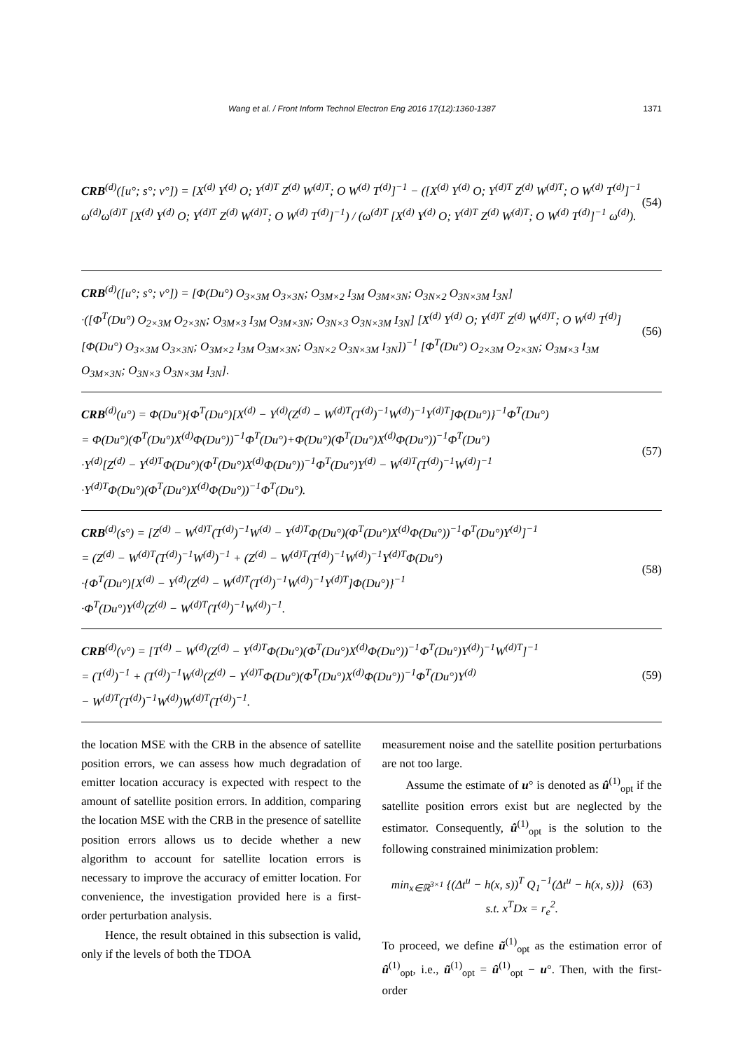Wang et al. / Front Inform Technol Electron Eng 2016 17(12):1360-1387 1371
CRB<sup>(d)</sup>([u°; s°; v°]) = [X<sup>(d)</sup> Y<sup>(d)</sup> O; Y<sup>(d)T</sup> Z<sup>(d)</sup> W<sup>(d)T</sup>; O W<sup>(d)</sup> T<sup>(d)</sup>]<sup>−1</sup> − ([X<sup>(d)</sup> Y<sup>(d)</sup> O; Y<sup>(d)T</sup> Z<sup>(d)</sup> W<sup>(d)T</sup>; O W<sup>(d)</sup> T<sup>(d)</sup>]<sup>−1</sup> ω<sup>(d)</sup>ω<sup>(d)T</sup> [X<sup>(d)</sup> Y<sup>(d)</sup> O; Y<sup>(d)T</sup> Z<sup>(d)</sup> W<sup>(d)T</sup>; O W<sup>(d)</sup> T<sup>(d)</sup>]<sup>−1</sup>) / (ω<sup>(d)T</sup> [X<sup>(d)</sup> Y<sup>(d)</sup> O; Y<sup>(d)T</sup> Z<sup>(d)</sup> W<sup>(d)T</sup>; O W<sup>(d)</sup> T<sup>(d)</sup>]<sup>−1</sup> ω<sup>(d)</sup>).
(54)
CRB<sup>(d)</sup>([u°; s°; v°]) = [Φ(Du°) O<sub>3×3M</sub> O<sub>3×3N</sub>; O<sub>3M×2</sub> I<sub>3M</sub> O<sub>3M×3N</sub>; O<sub>3N×2</sub> O<sub>3N×3M</sub> I<sub>3N</sub>]
·([Φ<sup>T</sup>(Du°) O<sub>2×3M</sub> O<sub>2×3N</sub>; O<sub>3M×3</sub> I<sub>3M</sub> O<sub>3M×3N</sub>; O<sub>3N×3</sub> O<sub>3N×3M</sub> I<sub>3N</sub>] [X<sup>(d)</sup> Y<sup>(d)</sup> O; Y<sup>(d)T</sup> Z<sup>(d)</sup> W<sup>(d)T</sup>; O W<sup>(d)</sup> T<sup>(d)</sup>] [Φ(Du°) O<sub>3×3M</sub> O<sub>3×3N</sub>; O<sub>3M×2</sub> I<sub>3M</sub> O<sub>3M×3N</sub>; O<sub>3N×2</sub> O<sub>3N×3M</sub> I<sub>3N</sub>])<sup>−1</sup> [Φ<sup>T</sup>(Du°) O<sub>2×3M</sub> O<sub>2×3N</sub>; O<sub>3M×3</sub> I<sub>3M</sub> O<sub>3M×3N</sub>; O<sub>3N×3</sub> O<sub>3N×3M</sub> I<sub>3N</sub>].
(56)
CRB<sup>(d)</sup>(u°) = Φ(Du°){Φ<sup>T</sup>(Du°)[X<sup>(d)</sup> − Y<sup>(d)</sup>(Z<sup>(d)</sup> − W<sup>(d)T</sup>(T<sup>(d)</sup>)<sup>−1</sup>W<sup>(d)</sup>)<sup>−1</sup>Y<sup>(d)T</sup>]Φ(Du°)}<sup>−1</sup>Φ<sup>T</sup>(Du°)
= Φ(Du°)(Φ<sup>T</sup>(Du°)X<sup>(d)</sup>Φ(Du°))<sup>−1</sup>Φ<sup>T</sup>(Du°)+Φ(Du°)(Φ<sup>T</sup>(Du°)X<sup>(d)</sup>Φ(Du°))<sup>−1</sup>Φ<sup>T</sup>(Du°)
·Y<sup>(d)</sup>[Z<sup>(d)</sup> − Y<sup>(d)T</sup>Φ(Du°)(Φ<sup>T</sup>(Du°)X<sup>(d)</sup>Φ(Du°))<sup>−1</sup>Φ<sup>T</sup>(Du°)Y<sup>(d)</sup> − W<sup>(d)T</sup>(T<sup>(d)</sup>)<sup>−1</sup>W<sup>(d)</sup>]<sup>−1</sup>
·Y<sup>(d)T</sup>Φ(Du°)(Φ<sup>T</sup>(Du°)X<sup>(d)</sup>Φ(Du°))<sup>−1</sup>Φ<sup>T</sup>(Du°).
(57)
CRB<sup>(d)</sup>(s°) = [Z<sup>(d)</sup> − W<sup>(d)T</sup>(T<sup>(d)</sup>)<sup>−1</sup>W<sup>(d)</sup> − Y<sup>(d)T</sup>Φ(Du°)(Φ<sup>T</sup>(Du°)X<sup>(d)</sup>Φ(Du°))<sup>−1</sup>Φ<sup>T</sup>(Du°)Y<sup>(d)</sup>]<sup>−1</sup>
= (Z<sup>(d)</sup> − W<sup>(d)T</sup>(T<sup>(d)</sup>)<sup>−1</sup>W<sup>(d)</sup>)<sup>−1</sup> + (Z<sup>(d)</sup> − W<sup>(d)T</sup>(T<sup>(d)</sup>)<sup>−1</sup>W<sup>(d)</sup>)<sup>−1</sup>Y<sup>(d)T</sup>Φ(Du°)
·{Φ<sup>T</sup>(Du°)[X<sup>(d)</sup> − Y<sup>(d)</sup>(Z<sup>(d)</sup> − W<sup>(d)T</sup>(T<sup>(d)</sup>)<sup>−1</sup>W<sup>(d)</sup>)<sup>−1</sup>Y<sup>(d)T</sup>]Φ(Du°)}<sup>−1</sup>
·Φ<sup>T</sup>(Du°)Y<sup>(d)</sup>(Z<sup>(d)</sup> − W<sup>(d)T</sup>(T<sup>(d)</sup>)<sup>−1</sup>W<sup>(d)</sup>)<sup>−1</sup>.
(58)
CRB<sup>(d)</sup>(v°) = [T<sup>(d)</sup> − W<sup>(d)</sup>(Z<sup>(d)</sup> − Y<sup>(d)T</sup>Φ(Du°)(Φ<sup>T</sup>(Du°)X<sup>(d)</sup>Φ(Du°))<sup>−1</sup>Φ<sup>T</sup>(Du°)Y<sup>(d)</sup>)<sup>−1</sup>W<sup>(d)T</sup>]<sup>−1</sup>
= (T<sup>(d)</sup>)<sup>−1</sup> + (T<sup>(d)</sup>)<sup>−1</sup>W<sup>(d)</sup>(Z<sup>(d)</sup> − Y<sup>(d)T</sup>Φ(Du°)(Φ<sup>T</sup>(Du°)X<sup>(d)</sup>Φ(Du°))<sup>−1</sup>Φ<sup>T</sup>(Du°)Y<sup>(d)</sup>
− W<sup>(d)T</sup>(T<sup>(d)</sup>)<sup>−1</sup>W<sup>(d)</sup>)W<sup>(d)T</sup>(T<sup>(d)</sup>)<sup>−1</sup>.
(59)
the location MSE with the CRB in the absence of satellite position errors, we can assess how much degradation of emitter location accuracy is expected with respect to the amount of satellite position errors. In addition, comparing the location MSE with the CRB in the presence of satellite position errors allows us to decide whether a new algorithm to account for satellite location errors is necessary to improve the accuracy of emitter location. For convenience, the investigation provided here is a first-order perturbation analysis.
Hence, the result obtained in this subsection is valid, only if the levels of both the TDOA
measurement noise and the satellite position perturbations are not too large.
Assume the estimate of u° is denoted as û<sup>(1)</sup><sub>opt</sub> if the satellite position errors exist but are neglected by the estimator. Consequently, û<sup>(1)</sup><sub>opt</sub> is the solution to the following constrained minimization problem:
min<sub>x∈ℝ<sup>3×1</sup></sub> {(Δt<sup>u</sup> − h(x, s))<sup>T</sup> Q<sub>1</sub><sup>−1</sup>(Δt<sup>u</sup> − h(x, s))} (63)
s.t. x<sup>T</sup>Dx = r<sub>e</sub><sup>2</sup>.
To proceed, we define ũ<sup>(1)</sup><sub>opt</sub> as the estimation error of û<sup>(1)</sup><sub>opt</sub>, i.e., ũ<sup>(1)</sup><sub>opt</sub> = û<sup>(1)</sup><sub>opt</sub> − u°. Then, with the first-order